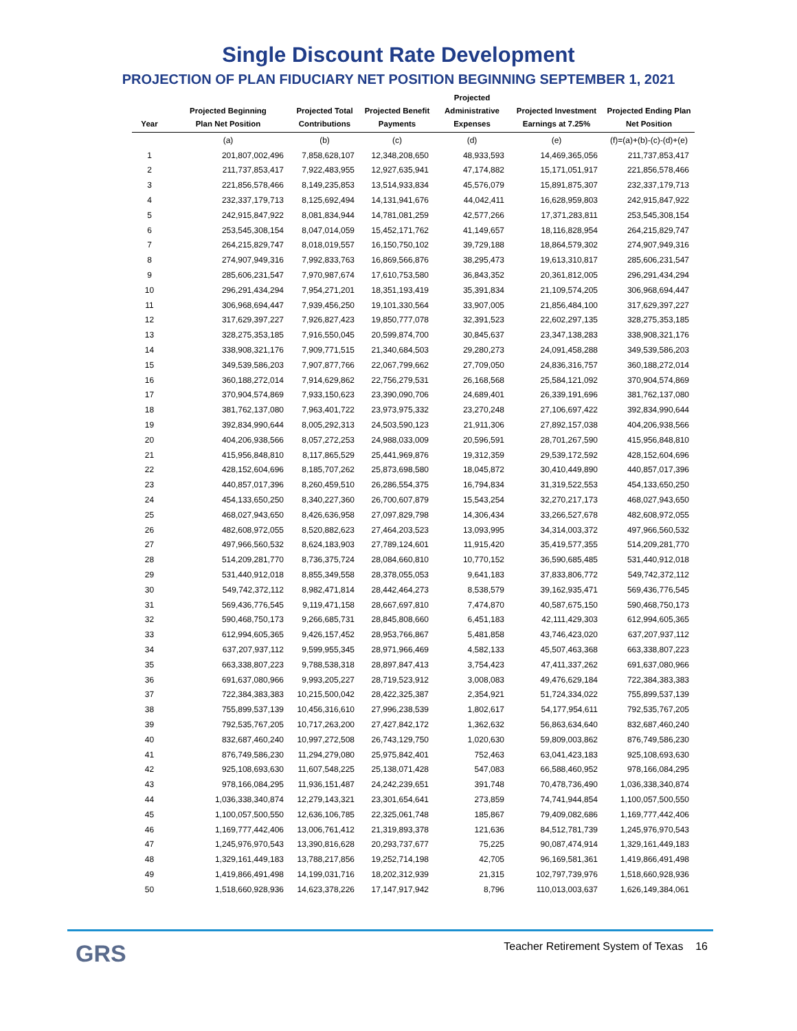Single Discount Rate Development
PROJECTION OF PLAN FIDUCIARY NET POSITION BEGINNING SEPTEMBER 1, 2021
| Year | Projected Beginning Plan Net Position | Projected Total Contributions | Projected Benefit Payments | Projected Administrative Expenses | Projected Investment Earnings at 7.25% | Projected Ending Plan Net Position |
| --- | --- | --- | --- | --- | --- | --- |
| | (a) | (b) | (c) | (d) | (e) | (f)=(a)+(b)-(c)-(d)+(e) |
| 1 | 201,807,002,496 | 7,858,628,107 | 12,348,208,650 | 48,933,593 | 14,469,365,056 | 211,737,853,417 |
| 2 | 211,737,853,417 | 7,922,483,955 | 12,927,635,941 | 47,174,882 | 15,171,051,917 | 221,856,578,466 |
| 3 | 221,856,578,466 | 8,149,235,853 | 13,514,933,834 | 45,576,079 | 15,891,875,307 | 232,337,179,713 |
| 4 | 232,337,179,713 | 8,125,692,494 | 14,131,941,676 | 44,042,411 | 16,628,959,803 | 242,915,847,922 |
| 5 | 242,915,847,922 | 8,081,834,944 | 14,781,081,259 | 42,577,266 | 17,371,283,811 | 253,545,308,154 |
| 6 | 253,545,308,154 | 8,047,014,059 | 15,452,171,762 | 41,149,657 | 18,116,828,954 | 264,215,829,747 |
| 7 | 264,215,829,747 | 8,018,019,557 | 16,150,750,102 | 39,729,188 | 18,864,579,302 | 274,907,949,316 |
| 8 | 274,907,949,316 | 7,992,833,763 | 16,869,566,876 | 38,295,473 | 19,613,310,817 | 285,606,231,547 |
| 9 | 285,606,231,547 | 7,970,987,674 | 17,610,753,580 | 36,843,352 | 20,361,812,005 | 296,291,434,294 |
| 10 | 296,291,434,294 | 7,954,271,201 | 18,351,193,419 | 35,391,834 | 21,109,574,205 | 306,968,694,447 |
| 11 | 306,968,694,447 | 7,939,456,250 | 19,101,330,564 | 33,907,005 | 21,856,484,100 | 317,629,397,227 |
| 12 | 317,629,397,227 | 7,926,827,423 | 19,850,777,078 | 32,391,523 | 22,602,297,135 | 328,275,353,185 |
| 13 | 328,275,353,185 | 7,916,550,045 | 20,599,874,700 | 30,845,637 | 23,347,138,283 | 338,908,321,176 |
| 14 | 338,908,321,176 | 7,909,771,515 | 21,340,684,503 | 29,280,273 | 24,091,458,288 | 349,539,586,203 |
| 15 | 349,539,586,203 | 7,907,877,766 | 22,067,799,662 | 27,709,050 | 24,836,316,757 | 360,188,272,014 |
| 16 | 360,188,272,014 | 7,914,629,862 | 22,756,279,531 | 26,168,568 | 25,584,121,092 | 370,904,574,869 |
| 17 | 370,904,574,869 | 7,933,150,623 | 23,390,090,706 | 24,689,401 | 26,339,191,696 | 381,762,137,080 |
| 18 | 381,762,137,080 | 7,963,401,722 | 23,973,975,332 | 23,270,248 | 27,106,697,422 | 392,834,990,644 |
| 19 | 392,834,990,644 | 8,005,292,313 | 24,503,590,123 | 21,911,306 | 27,892,157,038 | 404,206,938,566 |
| 20 | 404,206,938,566 | 8,057,272,253 | 24,988,033,009 | 20,596,591 | 28,701,267,590 | 415,956,848,810 |
| 21 | 415,956,848,810 | 8,117,865,529 | 25,441,969,876 | 19,312,359 | 29,539,172,592 | 428,152,604,696 |
| 22 | 428,152,604,696 | 8,185,707,262 | 25,873,698,580 | 18,045,872 | 30,410,449,890 | 440,857,017,396 |
| 23 | 440,857,017,396 | 8,260,459,510 | 26,286,554,375 | 16,794,834 | 31,319,522,553 | 454,133,650,250 |
| 24 | 454,133,650,250 | 8,340,227,360 | 26,700,607,879 | 15,543,254 | 32,270,217,173 | 468,027,943,650 |
| 25 | 468,027,943,650 | 8,426,636,958 | 27,097,829,798 | 14,306,434 | 33,266,527,678 | 482,608,972,055 |
| 26 | 482,608,972,055 | 8,520,882,623 | 27,464,203,523 | 13,093,995 | 34,314,003,372 | 497,966,560,532 |
| 27 | 497,966,560,532 | 8,624,183,903 | 27,789,124,601 | 11,915,420 | 35,419,577,355 | 514,209,281,770 |
| 28 | 514,209,281,770 | 8,736,375,724 | 28,084,660,810 | 10,770,152 | 36,590,685,485 | 531,440,912,018 |
| 29 | 531,440,912,018 | 8,855,349,558 | 28,378,055,053 | 9,641,183 | 37,833,806,772 | 549,742,372,112 |
| 30 | 549,742,372,112 | 8,982,471,814 | 28,442,464,273 | 8,538,579 | 39,162,935,471 | 569,436,776,545 |
| 31 | 569,436,776,545 | 9,119,471,158 | 28,667,697,810 | 7,474,870 | 40,587,675,150 | 590,468,750,173 |
| 32 | 590,468,750,173 | 9,266,685,731 | 28,845,808,660 | 6,451,183 | 42,111,429,303 | 612,994,605,365 |
| 33 | 612,994,605,365 | 9,426,157,452 | 28,953,766,867 | 5,481,858 | 43,746,423,020 | 637,207,937,112 |
| 34 | 637,207,937,112 | 9,599,955,345 | 28,971,966,469 | 4,582,133 | 45,507,463,368 | 663,338,807,223 |
| 35 | 663,338,807,223 | 9,788,538,318 | 28,897,847,413 | 3,754,423 | 47,411,337,262 | 691,637,080,966 |
| 36 | 691,637,080,966 | 9,993,205,227 | 28,719,523,912 | 3,008,083 | 49,476,629,184 | 722,384,383,383 |
| 37 | 722,384,383,383 | 10,215,500,042 | 28,422,325,387 | 2,354,921 | 51,724,334,022 | 755,899,537,139 |
| 38 | 755,899,537,139 | 10,456,316,610 | 27,996,238,539 | 1,802,617 | 54,177,954,611 | 792,535,767,205 |
| 39 | 792,535,767,205 | 10,717,263,200 | 27,427,842,172 | 1,362,632 | 56,863,634,640 | 832,687,460,240 |
| 40 | 832,687,460,240 | 10,997,272,508 | 26,743,129,750 | 1,020,630 | 59,809,003,862 | 876,749,586,230 |
| 41 | 876,749,586,230 | 11,294,279,080 | 25,975,842,401 | 752,463 | 63,041,423,183 | 925,108,693,630 |
| 42 | 925,108,693,630 | 11,607,548,225 | 25,138,071,428 | 547,083 | 66,588,460,952 | 978,166,084,295 |
| 43 | 978,166,084,295 | 11,936,151,487 | 24,242,239,651 | 391,748 | 70,478,736,490 | 1,036,338,340,874 |
| 44 | 1,036,338,340,874 | 12,279,143,321 | 23,301,654,641 | 273,859 | 74,741,944,854 | 1,100,057,500,550 |
| 45 | 1,100,057,500,550 | 12,636,106,785 | 22,325,061,748 | 185,867 | 79,409,082,686 | 1,169,777,442,406 |
| 46 | 1,169,777,442,406 | 13,006,761,412 | 21,319,893,378 | 121,636 | 84,512,781,739 | 1,245,976,970,543 |
| 47 | 1,245,976,970,543 | 13,390,816,628 | 20,293,737,677 | 75,225 | 90,087,474,914 | 1,329,161,449,183 |
| 48 | 1,329,161,449,183 | 13,788,217,856 | 19,252,714,198 | 42,705 | 96,169,581,361 | 1,419,866,491,498 |
| 49 | 1,419,866,491,498 | 14,199,031,716 | 18,202,312,939 | 21,315 | 102,797,739,976 | 1,518,660,928,936 |
| 50 | 1,518,660,928,936 | 14,623,378,226 | 17,147,917,942 | 8,796 | 110,013,003,637 | 1,626,149,384,061 |
GRS
Teacher Retirement System of Texas 16